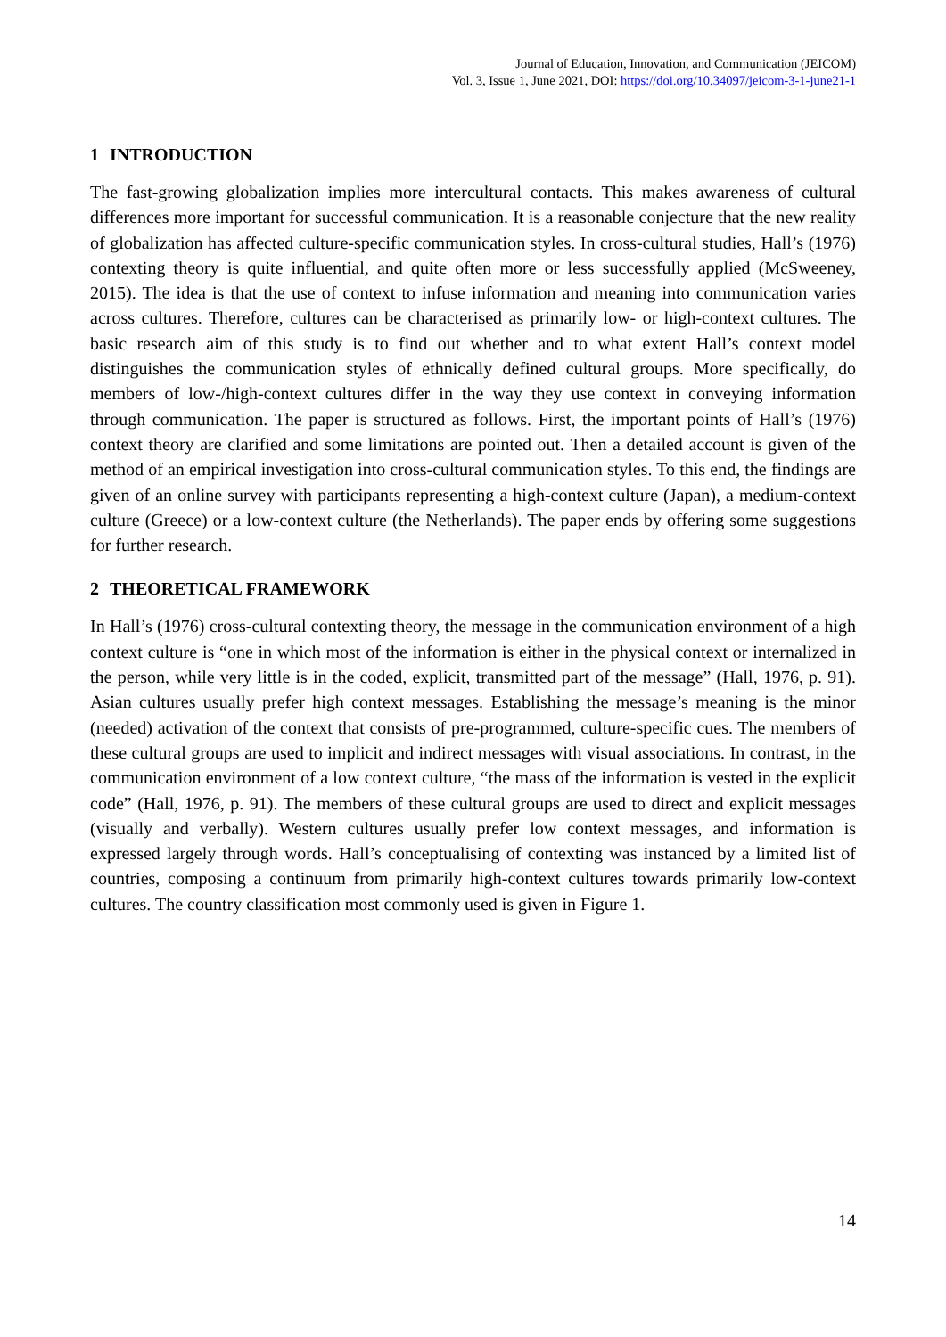Journal of Education, Innovation, and Communication (JEICOM)
Vol. 3, Issue 1, June 2021, DOI: https://doi.org/10.34097/jeicom-3-1-june21-1
1 INTRODUCTION
The fast-growing globalization implies more intercultural contacts. This makes awareness of cultural differences more important for successful communication. It is a reasonable conjecture that the new reality of globalization has affected culture-specific communication styles. In cross-cultural studies, Hall’s (1976) contexting theory is quite influential, and quite often more or less successfully applied (McSweeney, 2015). The idea is that the use of context to infuse information and meaning into communication varies across cultures. Therefore, cultures can be characterised as primarily low- or high-context cultures. The basic research aim of this study is to find out whether and to what extent Hall’s context model distinguishes the communication styles of ethnically defined cultural groups. More specifically, do members of low-/high-context cultures differ in the way they use context in conveying information through communication. The paper is structured as follows. First, the important points of Hall’s (1976) context theory are clarified and some limitations are pointed out. Then a detailed account is given of the method of an empirical investigation into cross-cultural communication styles. To this end, the findings are given of an online survey with participants representing a high-context culture (Japan), a medium-context culture (Greece) or a low-context culture (the Netherlands). The paper ends by offering some suggestions for further research.
2 THEORETICAL FRAMEWORK
In Hall’s (1976) cross-cultural contexting theory, the message in the communication environment of a high context culture is “one in which most of the information is either in the physical context or internalized in the person, while very little is in the coded, explicit, transmitted part of the message” (Hall, 1976, p. 91). Asian cultures usually prefer high context messages. Establishing the message’s meaning is the minor (needed) activation of the context that consists of pre-programmed, culture-specific cues. The members of these cultural groups are used to implicit and indirect messages with visual associations. In contrast, in the communication environment of a low context culture, “the mass of the information is vested in the explicit code” (Hall, 1976, p. 91). The members of these cultural groups are used to direct and explicit messages (visually and verbally). Western cultures usually prefer low context messages, and information is expressed largely through words. Hall’s conceptualising of contexting was instanced by a limited list of countries, composing a continuum from primarily high-context cultures towards primarily low-context cultures. The country classification most commonly used is given in Figure 1.
14